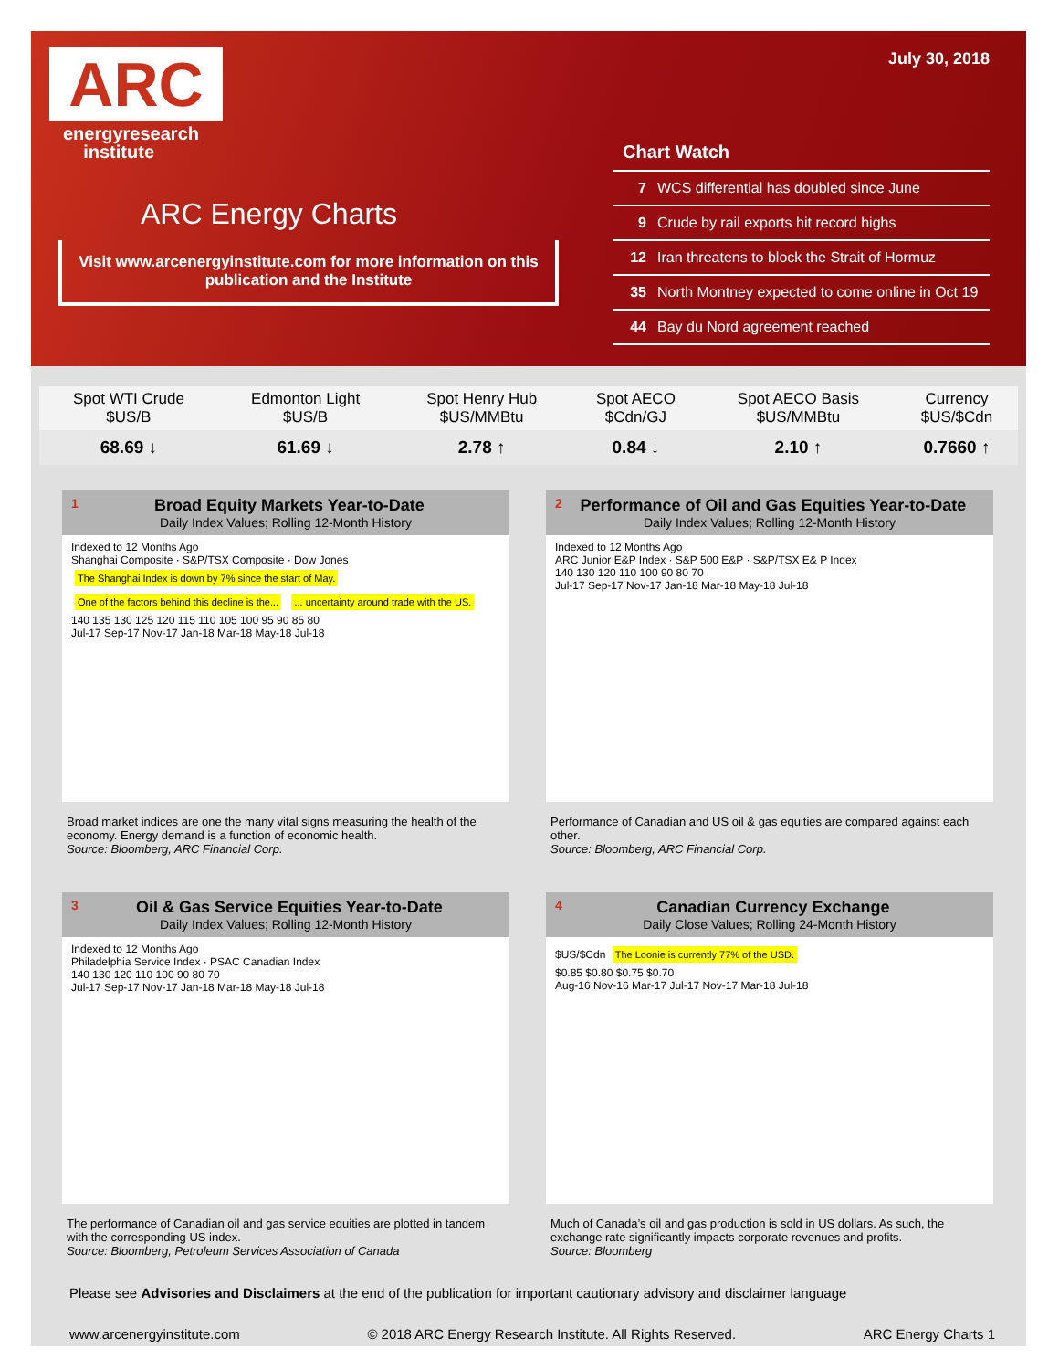ARC
energyresearch
institute
ARC Energy Charts
Visit www.arcenergyinstitute.com for more information on this publication and the Institute
July 30, 2018
Chart Watch
| 7 | WCS differential has doubled since June |
| 9 | Crude by rail exports hit record highs |
| 12 | Iran threatens to block the Strait of Hormuz |
| 35 | North Montney expected to come online in Oct 19 |
| 44 | Bay du Nord agreement reached |
| Spot WTI Crude $US/B | Edmonton Light $US/B | Spot Henry Hub $US/MMBtu | Spot AECO $Cdn/GJ | Spot AECO Basis $US/MMBtu | Currency $US/$Cdn |
| --- | --- | --- | --- | --- | --- |
| 68.69 ↓ | 61.69 ↓ | 2.78 ↑ | 0.84 ↓ | 2.10 ↑ | 0.7660 ↑ |
1
Broad Equity Markets Year-to-Date
Daily Index Values; Rolling 12-Month History
Indexed to 12 Months Ago
Shanghai Composite · S&P/TSX Composite · Dow Jones
The Shanghai Index is down by 7% since the start of May. One of the factors behind this decline is the... ... uncertainty around trade with the US.
140 135 130 125 120 115 110 105 100 95 90 85 80
Jul-17 Sep-17 Nov-17 Jan-18 Mar-18 May-18 Jul-18
Broad market indices are one the many vital signs measuring the health of the economy. Energy demand is a function of economic health.
Source: Bloomberg, ARC Financial Corp.
2
Performance of Oil and Gas Equities Year-to-Date
Daily Index Values; Rolling 12-Month History
Indexed to 12 Months Ago
ARC Junior E&P Index · S&P 500 E&P · S&P/TSX E& P Index
140 130 120 110 100 90 80 70
Jul-17 Sep-17 Nov-17 Jan-18 Mar-18 May-18 Jul-18
Performance of Canadian and US oil & gas equities are compared against each other.
Source: Bloomberg, ARC Financial Corp.
3
Oil & Gas Service Equities Year-to-Date
Daily Index Values; Rolling 12-Month History
Indexed to 12 Months Ago
Philadelphia Service Index · PSAC Canadian Index
140 130 120 110 100 90 80 70
Jul-17 Sep-17 Nov-17 Jan-18 Mar-18 May-18 Jul-18
The performance of Canadian oil and gas service equities are plotted in tandem with the corresponding US index.
Source: Bloomberg, Petroleum Services Association of Canada
4
Canadian Currency Exchange
Daily Close Values; Rolling 24-Month History
$US/$Cdn The Loonie is currently 77% of the USD.
$0.85 $0.80 $0.75 $0.70
Aug-16 Nov-16 Mar-17 Jul-17 Nov-17 Mar-18 Jul-18
Much of Canada’s oil and gas production is sold in US dollars. As such, the exchange rate significantly impacts corporate revenues and profits.
Source: Bloomberg
Please see Advisories and Disclaimers at the end of the publication for important cautionary advisory and disclaimer language
www.arcenergyinstitute.com © 2018 ARC Energy Research Institute. All Rights Reserved. ARC Energy Charts 1